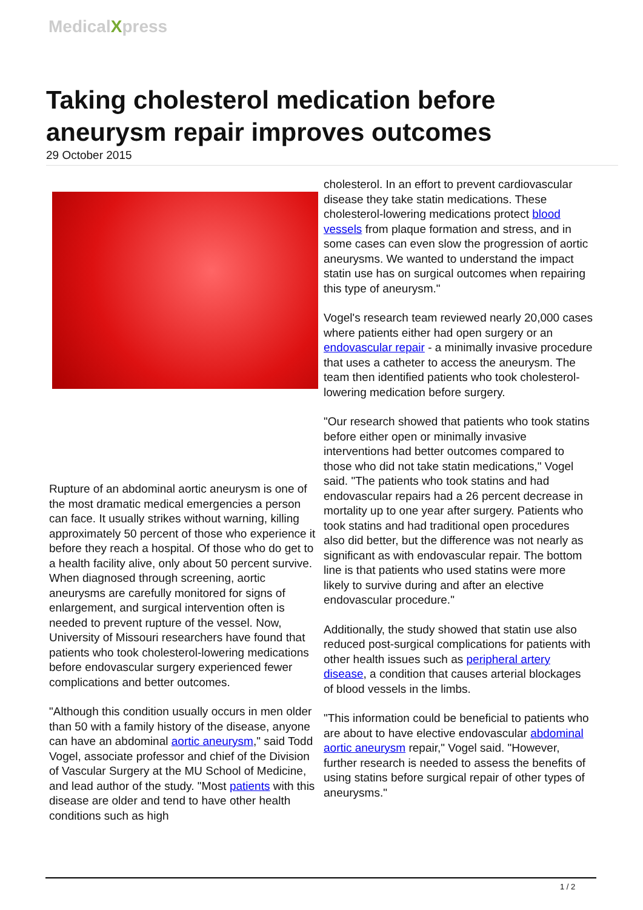MedicalXpress
Taking cholesterol medication before aneurysm repair improves outcomes
29 October 2015
Rupture of an abdominal aortic aneurysm is one of the most dramatic medical emergencies a person can face. It usually strikes without warning, killing approximately 50 percent of those who experience it before they reach a hospital. Of those who do get to a health facility alive, only about 50 percent survive. When diagnosed through screening, aortic aneurysms are carefully monitored for signs of enlargement, and surgical intervention often is needed to prevent rupture of the vessel. Now, University of Missouri researchers have found that patients who took cholesterol-lowering medications before endovascular surgery experienced fewer complications and better outcomes.
"Although this condition usually occurs in men older than 50 with a family history of the disease, anyone can have an abdominal aortic aneurysm," said Todd Vogel, associate professor and chief of the Division of Vascular Surgery at the MU School of Medicine, and lead author of the study. "Most patients with this disease are older and tend to have other health conditions such as high
cholesterol. In an effort to prevent cardiovascular disease they take statin medications. These cholesterol-lowering medications protect blood vessels from plaque formation and stress, and in some cases can even slow the progression of aortic aneurysms. We wanted to understand the impact statin use has on surgical outcomes when repairing this type of aneurysm."
Vogel's research team reviewed nearly 20,000 cases where patients either had open surgery or an endovascular repair - a minimally invasive procedure that uses a catheter to access the aneurysm. The team then identified patients who took cholesterol-lowering medication before surgery.
"Our research showed that patients who took statins before either open or minimally invasive interventions had better outcomes compared to those who did not take statin medications," Vogel said. "The patients who took statins and had endovascular repairs had a 26 percent decrease in mortality up to one year after surgery. Patients who took statins and had traditional open procedures also did better, but the difference was not nearly as significant as with endovascular repair. The bottom line is that patients who used statins were more likely to survive during and after an elective endovascular procedure."
Additionally, the study showed that statin use also reduced post-surgical complications for patients with other health issues such as peripheral artery disease, a condition that causes arterial blockages of blood vessels in the limbs.
"This information could be beneficial to patients who are about to have elective endovascular abdominal aortic aneurysm repair," Vogel said. "However, further research is needed to assess the benefits of using statins before surgical repair of other types of aneurysms."
1 / 2